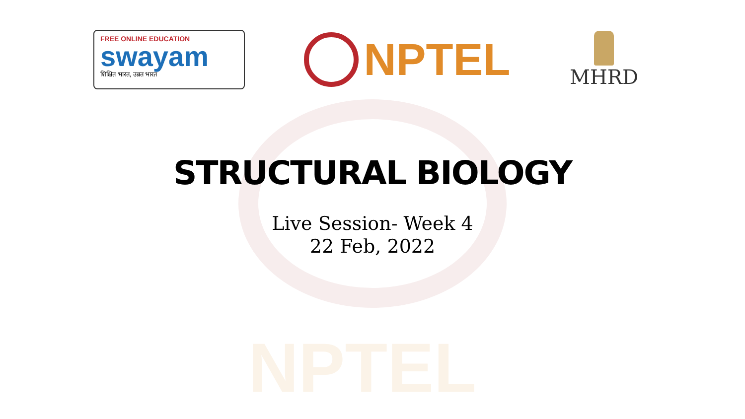NPTEL
FREE ONLINE EDUCATION
swayam
शिक्षित भारत, उन्नत भारत
NPTEL
MHRD
STRUCTURAL BIOLOGY
Live Session- Week 4
22 Feb, 2022